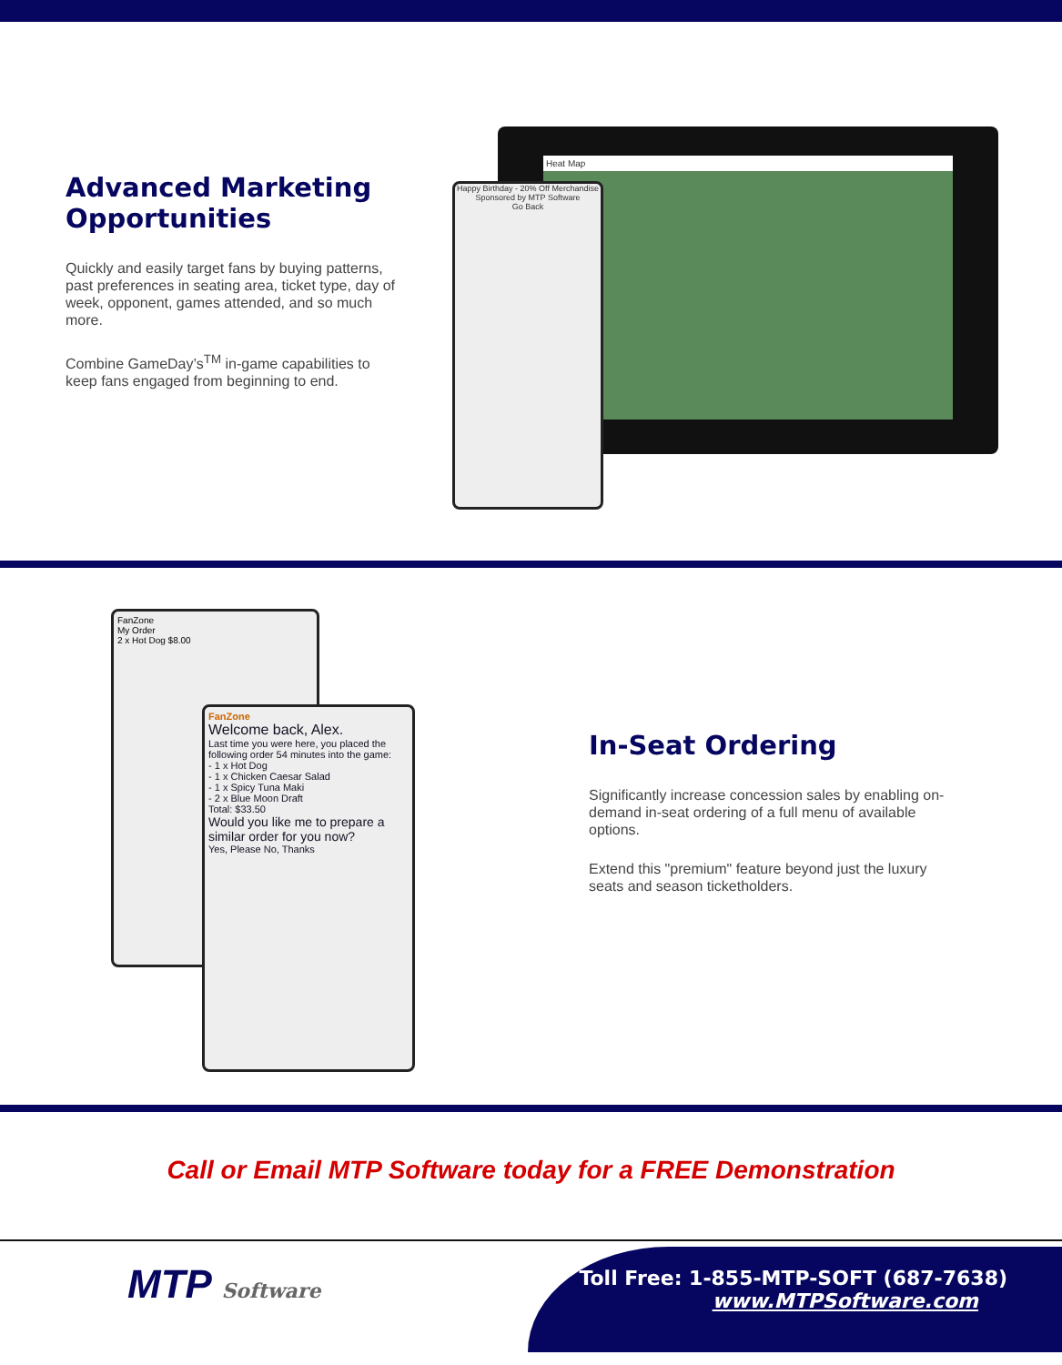Advanced Marketing Opportunities
Quickly and easily target fans by buying patterns, past preferences in seating area, ticket type, day of week, opponent, games attended, and so much more.
Combine GameDay’s<sup>TM</sup> in-game capabilities to keep fans engaged from beginning to end.
Heat Map
Happy Birthday - 20% Off Merchandise
Sponsored by MTP Software
Go Back
FanZone
My Order
2 x Hot Dog $8.00
FanZone
Welcome back, Alex.
Last time you were here, you placed the following order 54 minutes into the game:
- 1 x Hot Dog
- 1 x Chicken Caesar Salad
- 1 x Spicy Tuna Maki
- 2 x Blue Moon Draft
Total: $33.50
Would you like me to prepare a similar order for you now?
Yes, Please No, Thanks
In-Seat Ordering
Significantly increase concession sales by enabling on-demand in-seat ordering of a full menu of available options.
Extend this "premium" feature beyond just the luxury seats and season ticketholders.
Call or Email MTP Software today for a FREE Demonstration
MTP Software
Toll Free: 1-855-MTP-SOFT (687-7638)
www.MTPSoftware.com